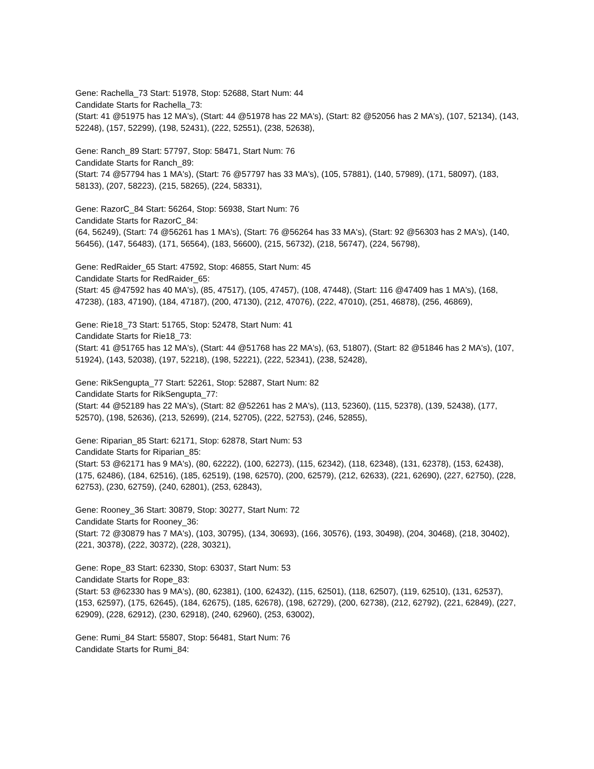Gene: Rachella_73 Start: 51978, Stop: 52688, Start Num: 44
Candidate Starts for Rachella_73:
(Start: 41 @51975 has 12 MA's), (Start: 44 @51978 has 22 MA's), (Start: 82 @52056 has 2 MA's), (107, 52134), (143, 52248), (157, 52299), (198, 52431), (222, 52551), (238, 52638),
Gene: Ranch_89 Start: 57797, Stop: 58471, Start Num: 76
Candidate Starts for Ranch_89:
(Start: 74 @57794 has 1 MA's), (Start: 76 @57797 has 33 MA's), (105, 57881), (140, 57989), (171, 58097), (183, 58133), (207, 58223), (215, 58265), (224, 58331),
Gene: RazorC_84 Start: 56264, Stop: 56938, Start Num: 76
Candidate Starts for RazorC_84:
(64, 56249), (Start: 74 @56261 has 1 MA's), (Start: 76 @56264 has 33 MA's), (Start: 92 @56303 has 2 MA's), (140, 56456), (147, 56483), (171, 56564), (183, 56600), (215, 56732), (218, 56747), (224, 56798),
Gene: RedRaider_65 Start: 47592, Stop: 46855, Start Num: 45
Candidate Starts for RedRaider_65:
(Start: 45 @47592 has 40 MA's), (85, 47517), (105, 47457), (108, 47448), (Start: 116 @47409 has 1 MA's), (168, 47238), (183, 47190), (184, 47187), (200, 47130), (212, 47076), (222, 47010), (251, 46878), (256, 46869),
Gene: Rie18_73 Start: 51765, Stop: 52478, Start Num: 41
Candidate Starts for Rie18_73:
(Start: 41 @51765 has 12 MA's), (Start: 44 @51768 has 22 MA's), (63, 51807), (Start: 82 @51846 has 2 MA's), (107, 51924), (143, 52038), (197, 52218), (198, 52221), (222, 52341), (238, 52428),
Gene: RikSengupta_77 Start: 52261, Stop: 52887, Start Num: 82
Candidate Starts for RikSengupta_77:
(Start: 44 @52189 has 22 MA's), (Start: 82 @52261 has 2 MA's), (113, 52360), (115, 52378), (139, 52438), (177, 52570), (198, 52636), (213, 52699), (214, 52705), (222, 52753), (246, 52855),
Gene: Riparian_85 Start: 62171, Stop: 62878, Start Num: 53
Candidate Starts for Riparian_85:
(Start: 53 @62171 has 9 MA's), (80, 62222), (100, 62273), (115, 62342), (118, 62348), (131, 62378), (153, 62438), (175, 62486), (184, 62516), (185, 62519), (198, 62570), (200, 62579), (212, 62633), (221, 62690), (227, 62750), (228, 62753), (230, 62759), (240, 62801), (253, 62843),
Gene: Rooney_36 Start: 30879, Stop: 30277, Start Num: 72
Candidate Starts for Rooney_36:
(Start: 72 @30879 has 7 MA's), (103, 30795), (134, 30693), (166, 30576), (193, 30498), (204, 30468), (218, 30402), (221, 30378), (222, 30372), (228, 30321),
Gene: Rope_83 Start: 62330, Stop: 63037, Start Num: 53
Candidate Starts for Rope_83:
(Start: 53 @62330 has 9 MA's), (80, 62381), (100, 62432), (115, 62501), (118, 62507), (119, 62510), (131, 62537), (153, 62597), (175, 62645), (184, 62675), (185, 62678), (198, 62729), (200, 62738), (212, 62792), (221, 62849), (227, 62909), (228, 62912), (230, 62918), (240, 62960), (253, 63002),
Gene: Rumi_84 Start: 55807, Stop: 56481, Start Num: 76
Candidate Starts for Rumi_84: